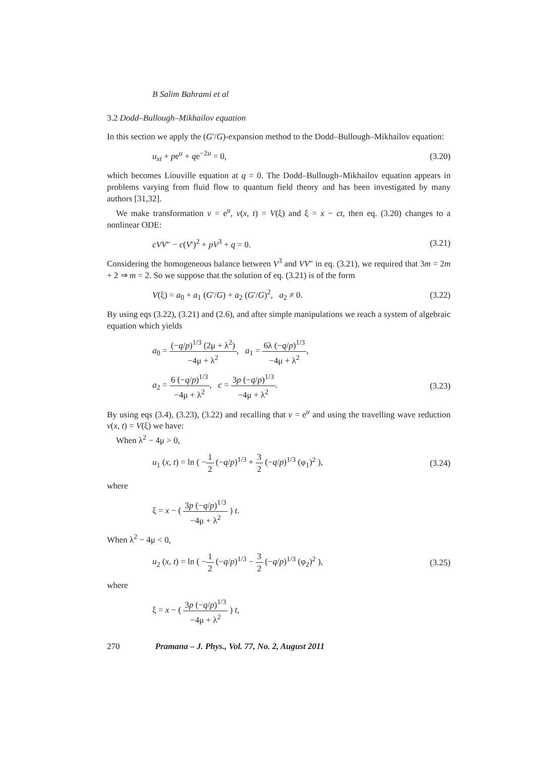B Salim Bahrami et al
3.2 Dodd–Bullough–Mikhailov equation
In this section we apply the (G′/G)-expansion method to the Dodd–Bullough–Mikhailov equation:
u<sub>xt</sub> + pe<sup>u</sup> + qe<sup>−2u</sup> = 0, (3.20)
which becomes Liouville equation at q = 0. The Dodd–Bullough–Mikhailov equation appears in problems varying from fluid flow to quantum field theory and has been investigated by many authors [31,32].
We make transformation v = e<sup>u</sup>, v(x, t) = V(ξ) and ξ = x − ct, then eq. (3.20) changes to a nonlinear ODE:
cVV″ − c(V′)<sup>2</sup> + pV<sup>3</sup> + q = 0. (3.21)
Considering the homogeneous balance between V<sup>3</sup> and VV″ in eq. (3.21), we required that 3m = 2m + 2 ⇒ m = 2. So we suppose that the solution of eq. (3.21) is of the form
V(ξ) = a<sub>0</sub> + a<sub>1</sub> (G′/G) + a<sub>2</sub> (G′/G)<sup>2</sup>, a<sub>2</sub> ≠ 0. (3.22)
By using eqs (3.22), (3.21) and (2.6), and after simple manipulations we reach a system of algebraic equation which yields
a<sub>0</sub> = (−q/p)<sup>1/3</sup> (2μ + λ<sup>2</sup>) −4μ + λ<sup>2</sup>, a<sub>1</sub> = 6λ (−q/p)<sup>1/3</sup> −4μ + λ<sup>2</sup>,
a<sub>2</sub> = 6 (−q/p)<sup>1/3</sup> −4μ + λ<sup>2</sup>, c = 3p (−q/p)<sup>1/3</sup> −4μ + λ<sup>2</sup>. (3.23)
By using eqs (3.4), (3.23), (3.22) and recalling that v = e<sup>u</sup> and using the travelling wave reduction v(x, t) = V(ξ) we have:
When λ<sup>2</sup> − 4μ > 0,
u<sub>1</sub> (x, t) = ln ( −1 2 (−q/p)<sup>1/3</sup> + 3 2 (−q/p)<sup>1/3</sup> (φ<sub>1</sub>)<sup>2</sup> ), (3.24)
where
ξ = x − ( 3p (−q/p)<sup>1/3</sup> −4μ + λ<sup>2</sup> ) t.
When λ<sup>2</sup> − 4μ < 0,
u<sub>2</sub> (x, t) = ln ( −1 2 (−q/p)<sup>1/3</sup> − 3 2 (−q/p)<sup>1/3</sup> (φ<sub>2</sub>)<sup>2</sup> ), (3.25)
where
ξ = x − ( 3p (−q/p)<sup>1/3</sup> −4μ + λ<sup>2</sup> ) t,
270 Pramana – J. Phys., Vol. 77, No. 2, August 2011